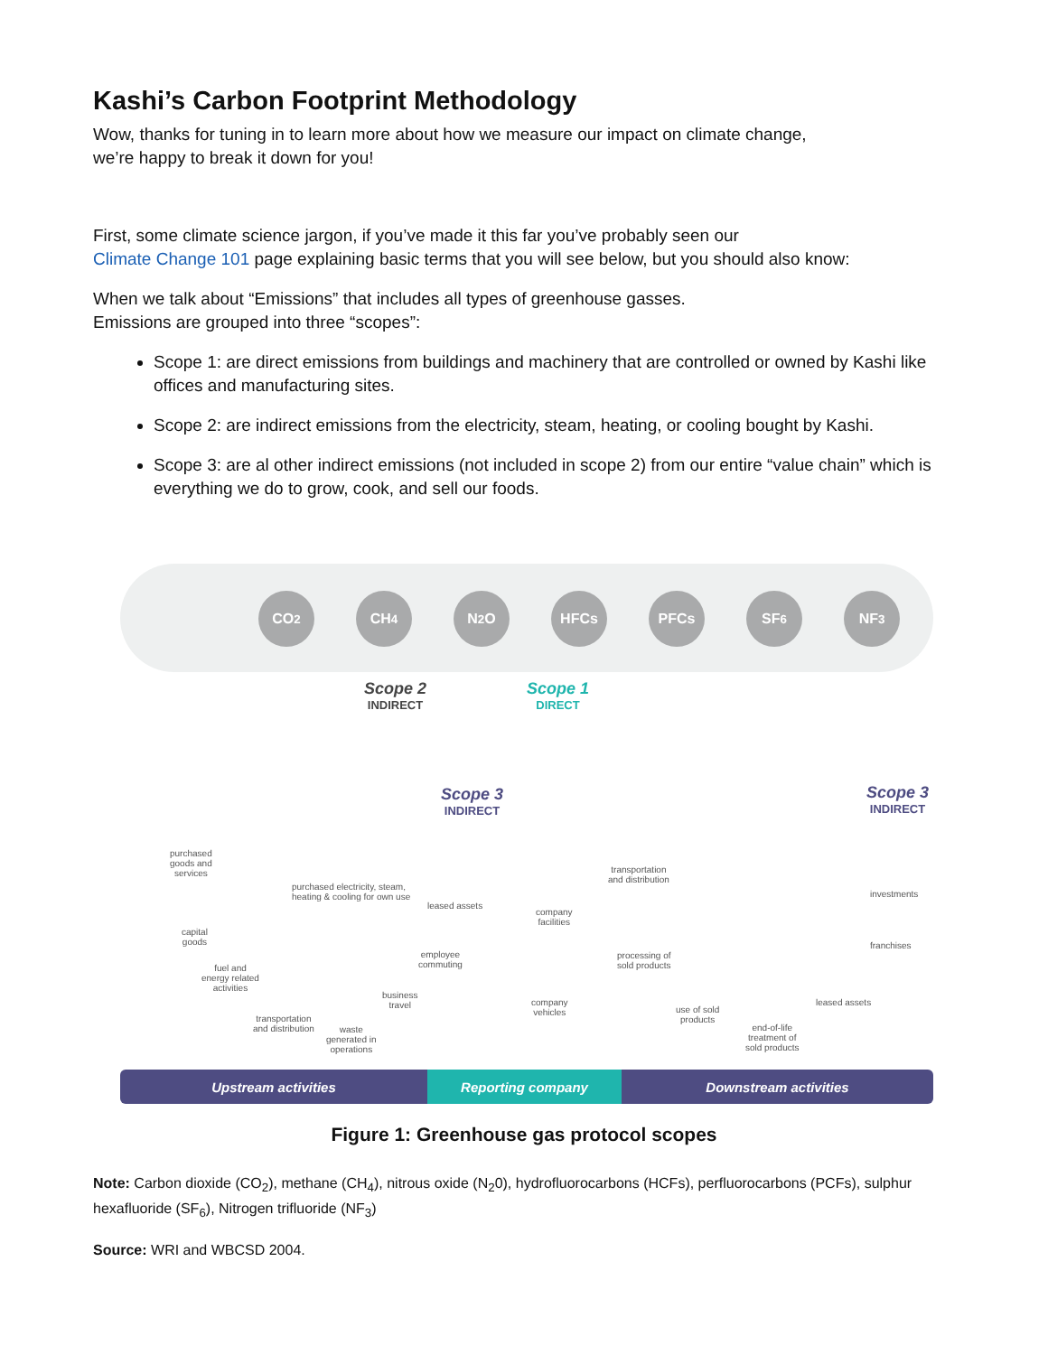Kashi’s Carbon Footprint Methodology
Wow, thanks for tuning in to learn more about how we measure our impact on climate change,
we’re happy to break it down for you!
First, some climate science jargon, if you’ve made it this far you’ve probably seen our
Climate Change 101 page explaining basic terms that you will see below, but you should also know:
When we talk about “Emissions” that includes all types of greenhouse gasses.
Emissions are grouped into three “scopes”:
Scope 1: are direct emissions from buildings and machinery that are controlled or owned by Kashi like offices and manufacturing sites.
Scope 2: are indirect emissions from the electricity, steam, heating, or cooling bought by Kashi.
Scope 3: are al other indirect emissions (not included in scope 2) from our entire “value chain” which is everything we do to grow, cook, and sell our foods.
CO<sub>2</sub> CH<sub>4</sub> N<sub>2</sub>O HFCs PFCs SF<sub>6</sub> NF<sub>3</sub>
Scope 2
INDIRECT
Scope 1
DIRECT
Scope 3
INDIRECT
Scope 3
INDIRECT
purchased
goods and
services
purchased electricity, steam,
heating & cooling for own use
leased assets
company
facilities
transportation
and distribution
investments
capital
goods
employee
commuting
processing of
sold products
franchises
fuel and
energy related
activities
business
travel
company
vehicles
use of sold
products
leased assets
transportation
and distribution
waste
generated in
operations
end-of-life
treatment of
sold products
Upstream activities Reporting company Downstream activities
Figure 1: Greenhouse gas protocol scopes
Note: Carbon dioxide (CO<sub>2</sub>), methane (CH<sub>4</sub>), nitrous oxide (N<sub>2</sub>0), hydrofluorocarbons (HCFs), perfluorocarbons (PCFs), sulphur hexafluoride (SF<sub>6</sub>), Nitrogen trifluoride (NF<sub>3</sub>)
Source: WRI and WBCSD 2004.